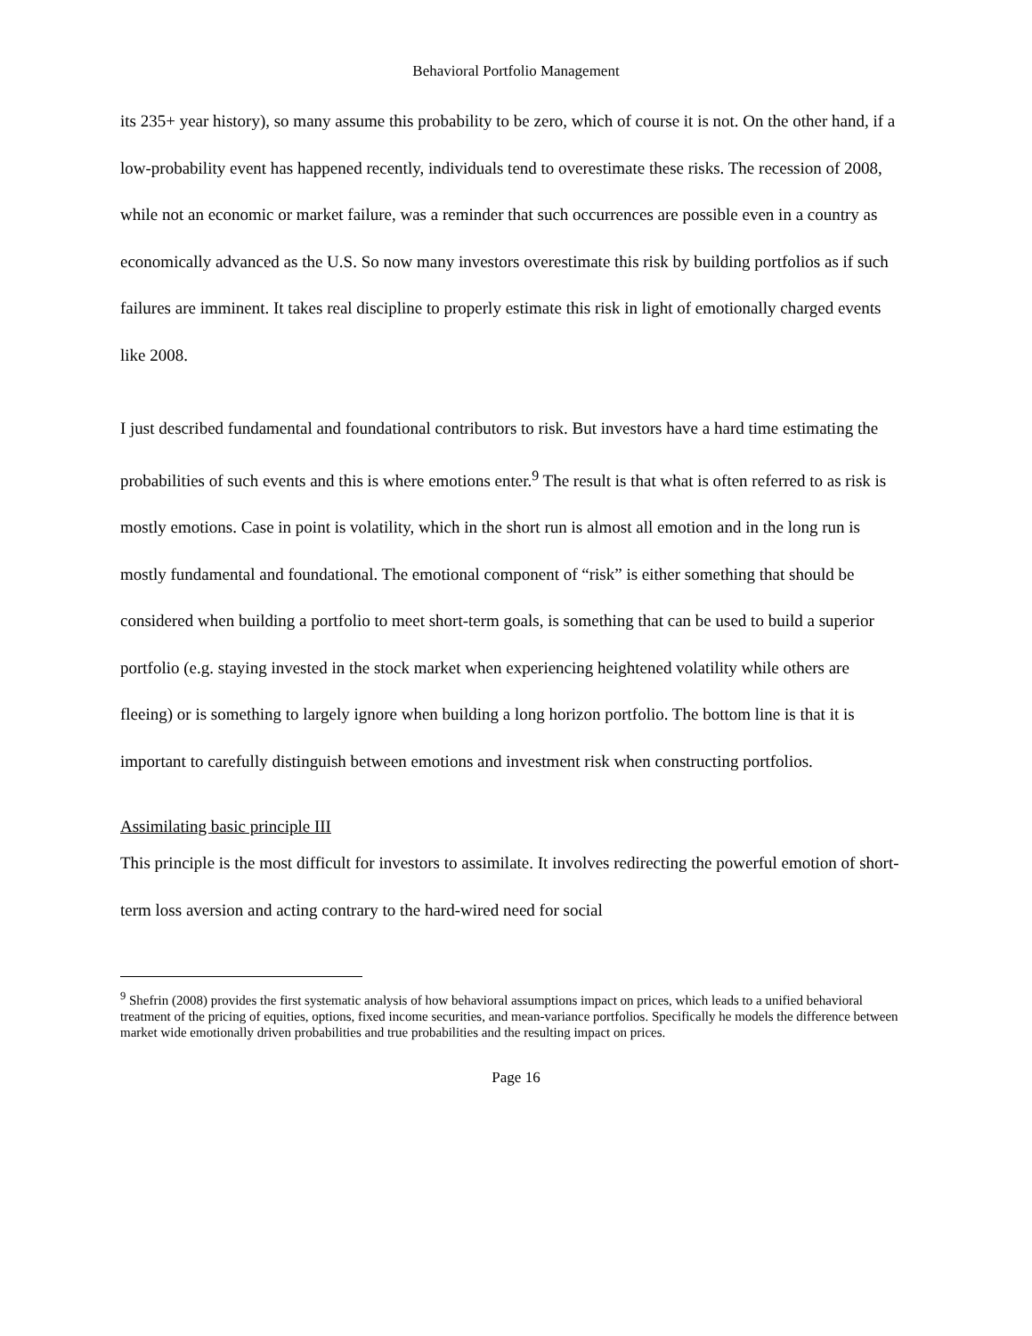Behavioral Portfolio Management
its 235+ year history), so many assume this probability to be zero, which of course it is not. On the other hand, if a low-probability event has happened recently, individuals tend to overestimate these risks. The recession of 2008, while not an economic or market failure, was a reminder that such occurrences are possible even in a country as economically advanced as the U.S. So now many investors overestimate this risk by building portfolios as if such failures are imminent. It takes real discipline to properly estimate this risk in light of emotionally charged events like 2008.
I just described fundamental and foundational contributors to risk. But investors have a hard time estimating the probabilities of such events and this is where emotions enter.<sup>9</sup> The result is that what is often referred to as risk is mostly emotions. Case in point is volatility, which in the short run is almost all emotion and in the long run is mostly fundamental and foundational. The emotional component of “risk” is either something that should be considered when building a portfolio to meet short-term goals, is something that can be used to build a superior portfolio (e.g. staying invested in the stock market when experiencing heightened volatility while others are fleeing) or is something to largely ignore when building a long horizon portfolio. The bottom line is that it is important to carefully distinguish between emotions and investment risk when constructing portfolios.
Assimilating basic principle III
This principle is the most difficult for investors to assimilate. It involves redirecting the powerful emotion of short-term loss aversion and acting contrary to the hard-wired need for social
<sup>9</sup> Shefrin (2008) provides the first systematic analysis of how behavioral assumptions impact on prices, which leads to a unified behavioral treatment of the pricing of equities, options, fixed income securities, and mean-variance portfolios. Specifically he models the difference between market wide emotionally driven probabilities and true probabilities and the resulting impact on prices.
Page 16